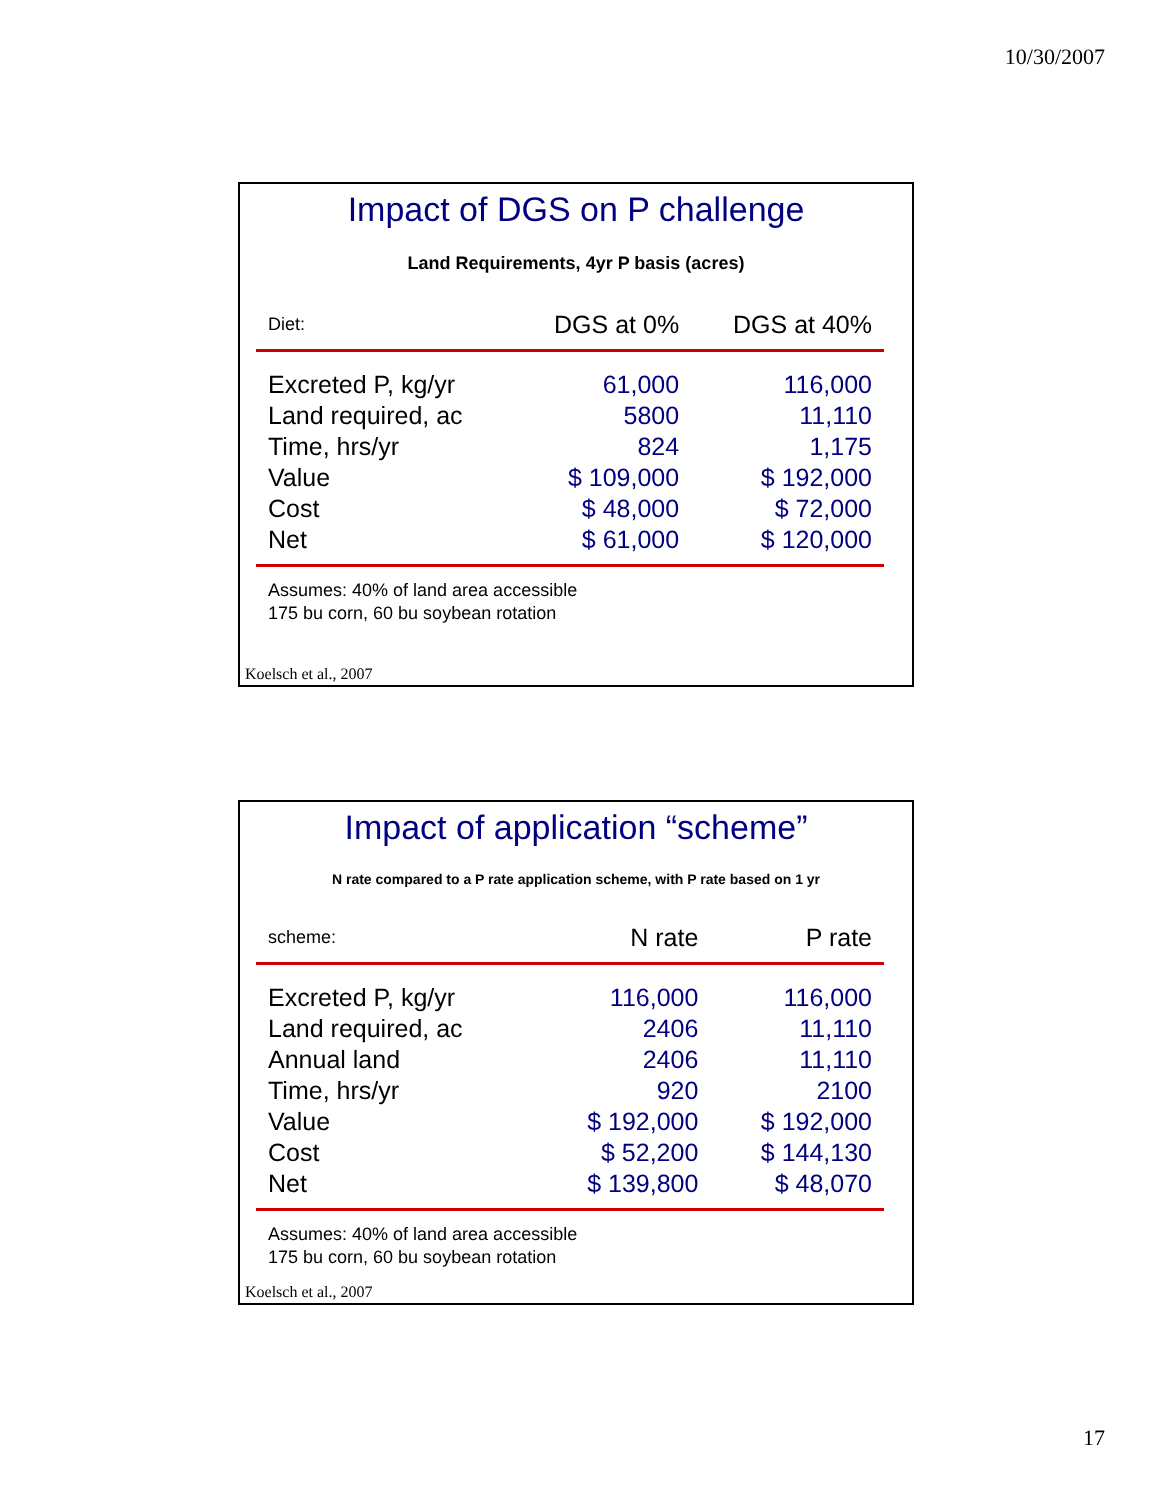10/30/2007
Impact of DGS on P challenge
Land Requirements, 4yr P basis (acres)
| Diet: | DGS at 0% | DGS at 40% |
| Excreted P, kg/yr | 61,000 | 116,000 |
| Land required, ac | 5800 | 11,110 |
| Time, hrs/yr | 824 | 1,175 |
| Value | $ 109,000 | $ 192,000 |
| Cost | $ 48,000 | $ 72,000 |
| Net | $ 61,000 | $ 120,000 |
Assumes: 40% of land area accessible
175 bu corn, 60 bu soybean rotation
Koelsch et al., 2007
Impact of application “scheme”
N rate compared to a P rate application scheme, with P rate based on 1 yr
| scheme: | N rate | P rate |
| Excreted P, kg/yr | 116,000 | 116,000 |
| Land required, ac | 2406 | 11,110 |
| Annual land | 2406 | 11,110 |
| Time, hrs/yr | 920 | 2100 |
| Value | $ 192,000 | $ 192,000 |
| Cost | $ 52,200 | $ 144,130 |
| Net | $ 139,800 | $ 48,070 |
Assumes: 40% of land area accessible
175 bu corn, 60 bu soybean rotation
Koelsch et al., 2007
17